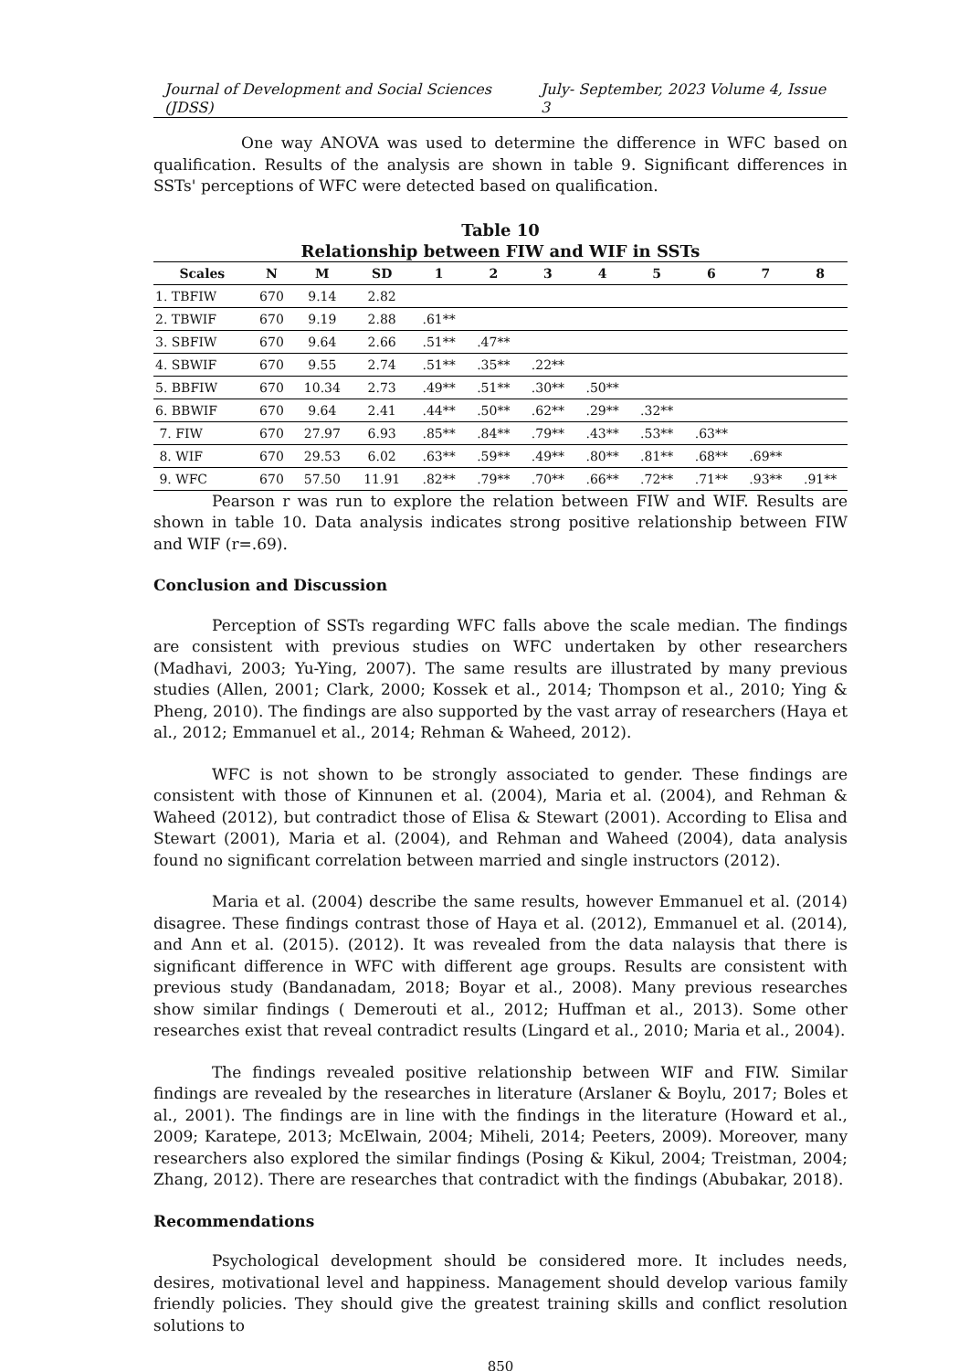Journal of Development and Social Sciences (JDSS) July- September, 2023 Volume 4, Issue 3
One way ANOVA was used to determine the difference in WFC based on qualification. Results of the analysis are shown in table 9. Significant differences in SSTs' perceptions of WFC were detected based on qualification.
Table 10
Relationship between FIW and WIF in SSTs
| Scales | N | M | SD | 1 | 2 | 3 | 4 | 5 | 6 | 7 | 8 |
| --- | --- | --- | --- | --- | --- | --- | --- | --- | --- | --- | --- |
| 1. TBFIW | 670 | 9.14 | 2.82 | | | | | | | | |
| 2. TBWIF | 670 | 9.19 | 2.88 | .61** | | | | | | | |
| 3. SBFIW | 670 | 9.64 | 2.66 | .51** | .47** | | | | | | |
| 4. SBWIF | 670 | 9.55 | 2.74 | .51** | .35** | .22** | | | | | |
| 5. BBFIW | 670 | 10.34 | 2.73 | .49** | .51** | .30** | .50** | | | | |
| 6. BBWIF | 670 | 9.64 | 2.41 | .44** | .50** | .62** | .29** | .32** | | | |
| 7. FIW | 670 | 27.97 | 6.93 | .85** | .84** | .79** | .43** | .53** | .63** | | |
| 8. WIF | 670 | 29.53 | 6.02 | .63** | .59** | .49** | .80** | .81** | .68** | .69** | |
| 9. WFC | 670 | 57.50 | 11.91 | .82** | .79** | .70** | .66** | .72** | .71** | .93** | .91** |
Pearson r was run to explore the relation between FIW and WIF. Results are shown in table 10. Data analysis indicates strong positive relationship between FIW and WIF (r=.69).
Conclusion and Discussion
Perception of SSTs regarding WFC falls above the scale median. The findings are consistent with previous studies on WFC undertaken by other researchers (Madhavi, 2003; Yu-Ying, 2007). The same results are illustrated by many previous studies (Allen, 2001; Clark, 2000; Kossek et al., 2014; Thompson et al., 2010; Ying & Pheng, 2010). The findings are also supported by the vast array of researchers (Haya et al., 2012; Emmanuel et al., 2014; Rehman & Waheed, 2012).
WFC is not shown to be strongly associated to gender. These findings are consistent with those of Kinnunen et al. (2004), Maria et al. (2004), and Rehman & Waheed (2012), but contradict those of Elisa & Stewart (2001). According to Elisa and Stewart (2001), Maria et al. (2004), and Rehman and Waheed (2004), data analysis found no significant correlation between married and single instructors (2012).
Maria et al. (2004) describe the same results, however Emmanuel et al. (2014) disagree. These findings contrast those of Haya et al. (2012), Emmanuel et al. (2014), and Ann et al. (2015). (2012). It was revealed from the data nalaysis that there is significant difference in WFC with different age groups. Results are consistent with previous study (Bandanadam, 2018; Boyar et al., 2008). Many previous researches show similar findings ( Demerouti et al., 2012; Huffman et al., 2013). Some other researches exist that reveal contradict results (Lingard et al., 2010; Maria et al., 2004).
The findings revealed positive relationship between WIF and FIW. Similar findings are revealed by the researches in literature (Arslaner & Boylu, 2017; Boles et al., 2001). The findings are in line with the findings in the literature (Howard et al., 2009; Karatepe, 2013; McElwain, 2004; Miheli, 2014; Peeters, 2009). Moreover, many researchers also explored the similar findings (Posing & Kikul, 2004; Treistman, 2004; Zhang, 2012). There are researches that contradict with the findings (Abubakar, 2018).
Recommendations
Psychological development should be considered more. It includes needs, desires, motivational level and happiness. Management should develop various family friendly policies. They should give the greatest training skills and conflict resolution solutions to
850